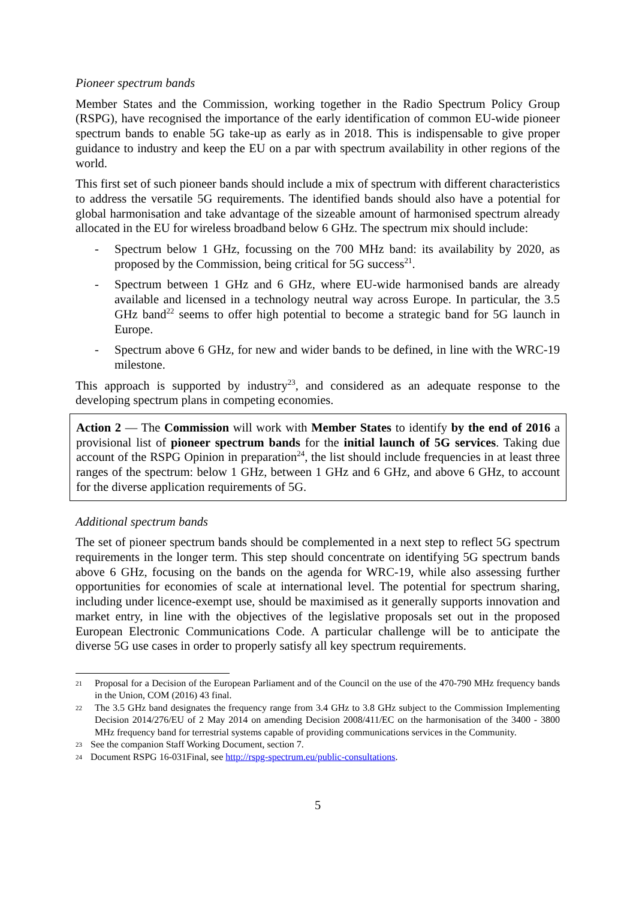Pioneer spectrum bands
Member States and the Commission, working together in the Radio Spectrum Policy Group (RSPG), have recognised the importance of the early identification of common EU-wide pioneer spectrum bands to enable 5G take-up as early as in 2018. This is indispensable to give proper guidance to industry and keep the EU on a par with spectrum availability in other regions of the world.
This first set of such pioneer bands should include a mix of spectrum with different characteristics to address the versatile 5G requirements. The identified bands should also have a potential for global harmonisation and take advantage of the sizeable amount of harmonised spectrum already allocated in the EU for wireless broadband below 6 GHz. The spectrum mix should include:
- Spectrum below 1 GHz, focussing on the 700 MHz band: its availability by 2020, as proposed by the Commission, being critical for 5G success<sup>21</sup>.
- Spectrum between 1 GHz and 6 GHz, where EU-wide harmonised bands are already available and licensed in a technology neutral way across Europe. In particular, the 3.5 GHz band<sup>22</sup> seems to offer high potential to become a strategic band for 5G launch in Europe.
- Spectrum above 6 GHz, for new and wider bands to be defined, in line with the WRC-19 milestone.
This approach is supported by industry<sup>23</sup>, and considered as an adequate response to the developing spectrum plans in competing economies.
Action 2 — The Commission will work with Member States to identify by the end of 2016 a provisional list of pioneer spectrum bands for the initial launch of 5G services. Taking due account of the RSPG Opinion in preparation<sup>24</sup>, the list should include frequencies in at least three ranges of the spectrum: below 1 GHz, between 1 GHz and 6 GHz, and above 6 GHz, to account for the diverse application requirements of 5G.
Additional spectrum bands
The set of pioneer spectrum bands should be complemented in a next step to reflect 5G spectrum requirements in the longer term. This step should concentrate on identifying 5G spectrum bands above 6 GHz, focusing on the bands on the agenda for WRC-19, while also assessing further opportunities for economies of scale at international level. The potential for spectrum sharing, including under licence-exempt use, should be maximised as it generally supports innovation and market entry, in line with the objectives of the legislative proposals set out in the proposed European Electronic Communications Code. A particular challenge will be to anticipate the diverse 5G use cases in order to properly satisfy all key spectrum requirements.
21 Proposal for a Decision of the European Parliament and of the Council on the use of the 470-790 MHz frequency bands in the Union, COM (2016) 43 final.
22 The 3.5 GHz band designates the frequency range from 3.4 GHz to 3.8 GHz subject to the Commission Implementing Decision 2014/276/EU of 2 May 2014 on amending Decision 2008/411/EC on the harmonisation of the 3400 - 3800 MHz frequency band for terrestrial systems capable of providing communications services in the Community.
23 See the companion Staff Working Document, section 7.
24 Document RSPG 16-031Final, see http://rspg-spectrum.eu/public-consultations.
5